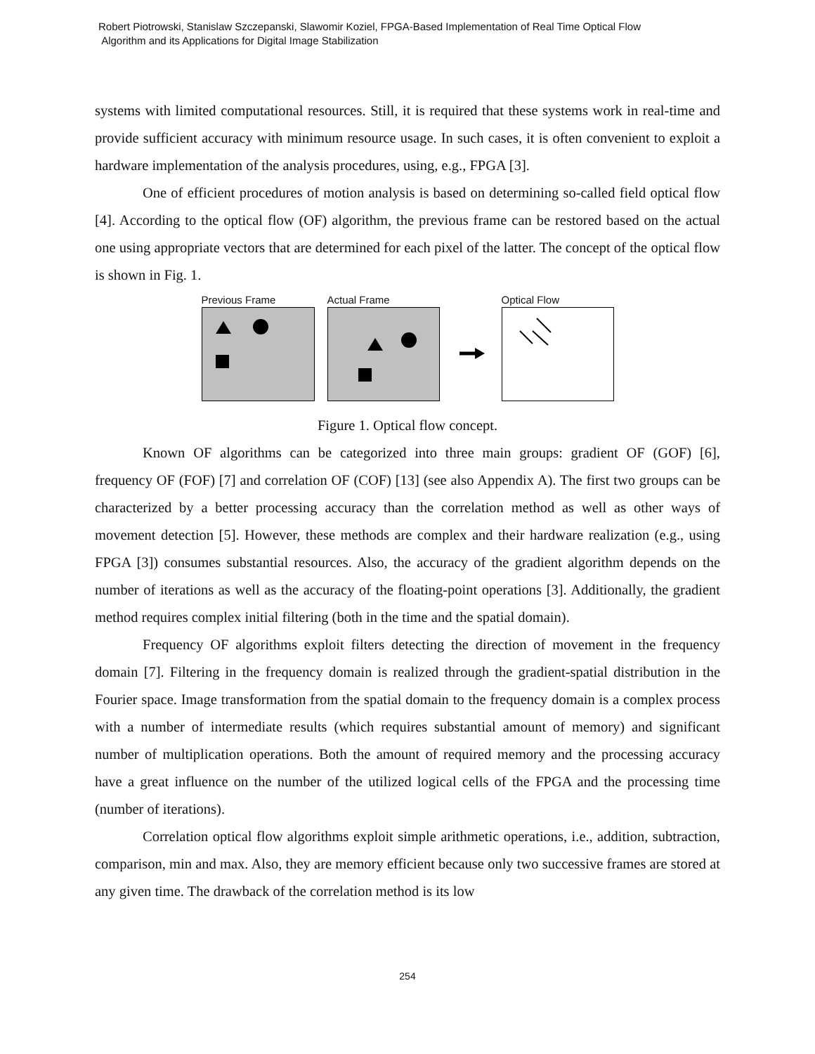Robert Piotrowski, Stanislaw Szczepanski, Slawomir Koziel, FPGA-Based Implementation of Real Time Optical Flow
Algorithm and its Applications for Digital Image Stabilization
systems with limited computational resources. Still, it is required that these systems work in real-time and provide sufficient accuracy with minimum resource usage. In such cases, it is often convenient to exploit a hardware implementation of the analysis procedures, using, e.g., FPGA [3].
One of efficient procedures of motion analysis is based on determining so-called field optical flow [4]. According to the optical flow (OF) algorithm, the previous frame can be restored based on the actual one using appropriate vectors that are determined for each pixel of the latter. The concept of the optical flow is shown in Fig. 1.
Previous Frame Actual Frame Optical Flow
Figure 1. Optical flow concept.
Known OF algorithms can be categorized into three main groups: gradient OF (GOF) [6], frequency OF (FOF) [7] and correlation OF (COF) [13] (see also Appendix A). The first two groups can be characterized by a better processing accuracy than the correlation method as well as other ways of movement detection [5]. However, these methods are complex and their hardware realization (e.g., using FPGA [3]) consumes substantial resources. Also, the accuracy of the gradient algorithm depends on the number of iterations as well as the accuracy of the floating-point operations [3]. Additionally, the gradient method requires complex initial filtering (both in the time and the spatial domain).
Frequency OF algorithms exploit filters detecting the direction of movement in the frequency domain [7]. Filtering in the frequency domain is realized through the gradient-spatial distribution in the Fourier space. Image transformation from the spatial domain to the frequency domain is a complex process with a number of intermediate results (which requires substantial amount of memory) and significant number of multiplication operations. Both the amount of required memory and the processing accuracy have a great influence on the number of the utilized logical cells of the FPGA and the processing time (number of iterations).
Correlation optical flow algorithms exploit simple arithmetic operations, i.e., addition, subtraction, comparison, min and max. Also, they are memory efficient because only two successive frames are stored at any given time. The drawback of the correlation method is its low
254